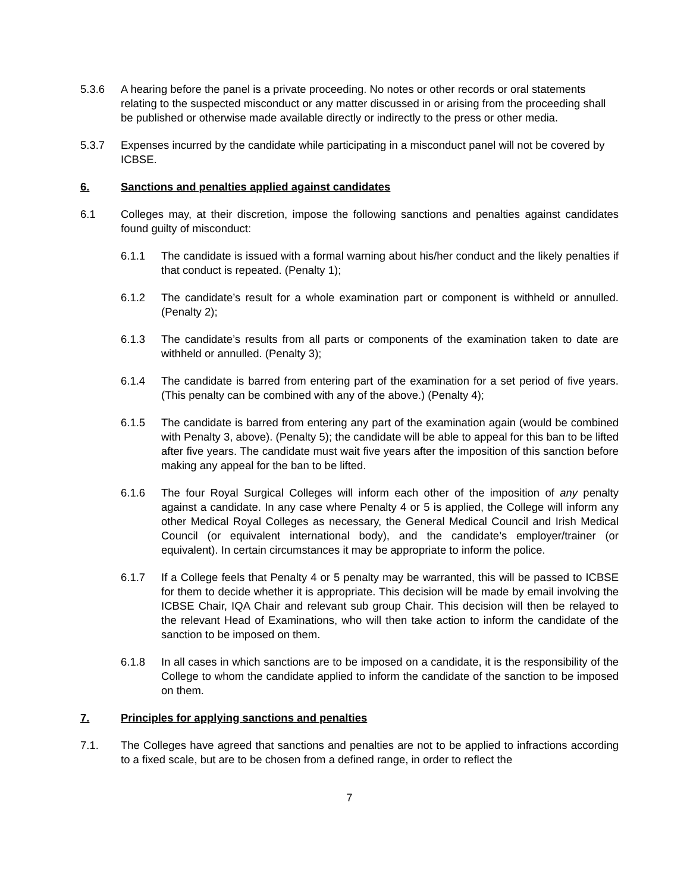5.3.6 A hearing before the panel is a private proceeding. No notes or other records or oral statements relating to the suspected misconduct or any matter discussed in or arising from the proceeding shall be published or otherwise made available directly or indirectly to the press or other media.
5.3.7 Expenses incurred by the candidate while participating in a misconduct panel will not be covered by ICBSE.
6. Sanctions and penalties applied against candidates
6.1 Colleges may, at their discretion, impose the following sanctions and penalties against candidates found guilty of misconduct:
6.1.1 The candidate is issued with a formal warning about his/her conduct and the likely penalties if that conduct is repeated. (Penalty 1);
6.1.2 The candidate’s result for a whole examination part or component is withheld or annulled. (Penalty 2);
6.1.3 The candidate’s results from all parts or components of the examination taken to date are withheld or annulled. (Penalty 3);
6.1.4 The candidate is barred from entering part of the examination for a set period of five years. (This penalty can be combined with any of the above.) (Penalty 4);
6.1.5 The candidate is barred from entering any part of the examination again (would be combined with Penalty 3, above). (Penalty 5); the candidate will be able to appeal for this ban to be lifted after five years. The candidate must wait five years after the imposition of this sanction before making any appeal for the ban to be lifted.
6.1.6 The four Royal Surgical Colleges will inform each other of the imposition of any penalty against a candidate. In any case where Penalty 4 or 5 is applied, the College will inform any other Medical Royal Colleges as necessary, the General Medical Council and Irish Medical Council (or equivalent international body), and the candidate’s employer/trainer (or equivalent). In certain circumstances it may be appropriate to inform the police.
6.1.7 If a College feels that Penalty 4 or 5 penalty may be warranted, this will be passed to ICBSE for them to decide whether it is appropriate. This decision will be made by email involving the ICBSE Chair, IQA Chair and relevant sub group Chair. This decision will then be relayed to the relevant Head of Examinations, who will then take action to inform the candidate of the sanction to be imposed on them.
6.1.8 In all cases in which sanctions are to be imposed on a candidate, it is the responsibility of the College to whom the candidate applied to inform the candidate of the sanction to be imposed on them.
7. Principles for applying sanctions and penalties
7.1. The Colleges have agreed that sanctions and penalties are not to be applied to infractions according to a fixed scale, but are to be chosen from a defined range, in order to reflect the
7